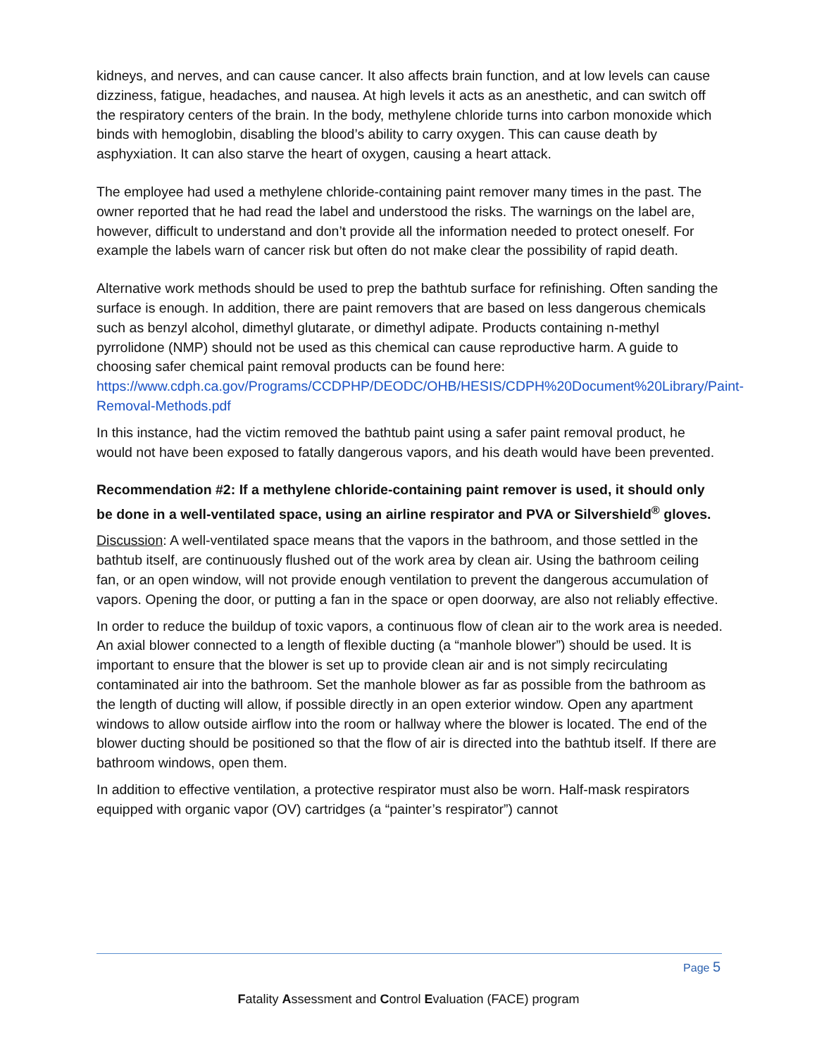kidneys, and nerves, and can cause cancer. It also affects brain function, and at low levels can cause dizziness, fatigue, headaches, and nausea. At high levels it acts as an anesthetic, and can switch off the respiratory centers of the brain. In the body, methylene chloride turns into carbon monoxide which binds with hemoglobin, disabling the blood’s ability to carry oxygen. This can cause death by asphyxiation. It can also starve the heart of oxygen, causing a heart attack.
The employee had used a methylene chloride-containing paint remover many times in the past. The owner reported that he had read the label and understood the risks. The warnings on the label are, however, difficult to understand and don’t provide all the information needed to protect oneself. For example the labels warn of cancer risk but often do not make clear the possibility of rapid death.
Alternative work methods should be used to prep the bathtub surface for refinishing. Often sanding the surface is enough. In addition, there are paint removers that are based on less dangerous chemicals such as benzyl alcohol, dimethyl glutarate, or dimethyl adipate. Products containing n-methyl pyrrolidone (NMP) should not be used as this chemical can cause reproductive harm. A guide to choosing safer chemical paint removal products can be found here:
https://www.cdph.ca.gov/Programs/CCDPHP/DEODC/OHB/HESIS/CDPH%20Document%20Library/Paint-Removal-Methods.pdf
In this instance, had the victim removed the bathtub paint using a safer paint removal product, he would not have been exposed to fatally dangerous vapors, and his death would have been prevented.
Recommendation #2: If a methylene chloride-containing paint remover is used, it should only be done in a well-ventilated space, using an airline respirator and PVA or Silvershield<sup>®</sup> gloves.
Discussion: A well-ventilated space means that the vapors in the bathroom, and those settled in the bathtub itself, are continuously flushed out of the work area by clean air. Using the bathroom ceiling fan, or an open window, will not provide enough ventilation to prevent the dangerous accumulation of vapors. Opening the door, or putting a fan in the space or open doorway, are also not reliably effective.
In order to reduce the buildup of toxic vapors, a continuous flow of clean air to the work area is needed. An axial blower connected to a length of flexible ducting (a “manhole blower”) should be used. It is important to ensure that the blower is set up to provide clean air and is not simply recirculating contaminated air into the bathroom. Set the manhole blower as far as possible from the bathroom as the length of ducting will allow, if possible directly in an open exterior window. Open any apartment windows to allow outside airflow into the room or hallway where the blower is located. The end of the blower ducting should be positioned so that the flow of air is directed into the bathtub itself. If there are bathroom windows, open them.
In addition to effective ventilation, a protective respirator must also be worn. Half-mask respirators equipped with organic vapor (OV) cartridges (a “painter’s respirator”) cannot
Page 5
Fatality Assessment and Control Evaluation (FACE) program